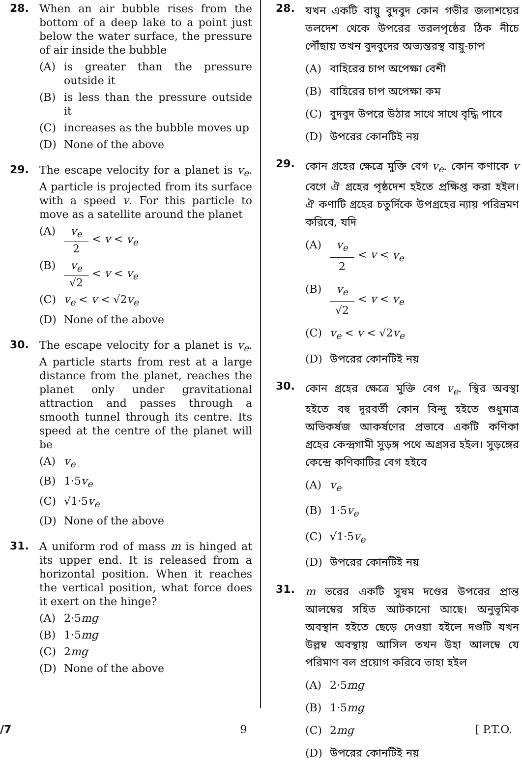28.
When an air bubble rises from the bottom of a deep lake to a point just below the water surface, the pressure of air inside the bubble
(A) is greater than the pressure outside it
(B) is less than the pressure outside it
(C) increases as the bubble moves up
(D) None of the above
29.
The escape velocity for a planet is v<sub>e</sub>. A particle is projected from its surface with a speed v. For this particle to move as a satellite around the planet
(A) v<sub>e</sub> 2 < v < v<sub>e</sub>
(B) v<sub>e</sub> √2 < v < v<sub>e</sub>
(C) v<sub>e</sub> < v < √2v<sub>e</sub>
(D) None of the above
30.
The escape velocity for a planet is v<sub>e</sub>. A particle starts from rest at a large distance from the planet, reaches the planet only under gravitational attraction and passes through a smooth tunnel through its centre. Its speed at the centre of the planet will be
(A) v<sub>e</sub>
(B) 1·5v<sub>e</sub>
(C) √1·5v<sub>e</sub>
(D) None of the above
31.
A uniform rod of mass m is hinged at its upper end. It is released from a horizontal position. When it reaches the vertical position, what force does it exert on the hinge?
(A) 2·5mg
(B) 1·5mg
(C) 2mg
(D) None of the above
28.
যখন একটি বায়ু বুদবুদ কোন গভীর জলাশয়ের তলদেশ থেকে উপরের তরলপৃষ্ঠের ঠিক নীচে পৌঁছায় তখন বুদবুদের অভ্যন্তরস্থ বায়ু-চাপ
(A) বাহিরের চাপ অপেক্ষা বেশী
(B) বাহিরের চাপ অপেক্ষা কম
(C) বুদবুদ উপরে উঠার সাথে সাথে বৃদ্ধি পাবে
(D) উপরের কোনটিই নয়
29.
কোন গ্রহের ক্ষেত্রে মুক্তি বেগ v<sub>e</sub>. কোন কণাকে v বেগে ঐ গ্রহের পৃষ্ঠদেশ হইতে প্রক্ষিপ্ত করা হইল। ঐ কণাটি গ্রহের চতুর্দিকে উপগ্রহের ন্যায় পরিভ্রমণ করিবে, যদি
(A) v<sub>e</sub> 2 < v < v<sub>e</sub>
(B) v<sub>e</sub> √2 < v < v<sub>e</sub>
(C) v<sub>e</sub> < v < √2v<sub>e</sub>
(D) উপরের কোনটিই নয়
30.
কোন গ্রহের ক্ষেত্রে মুক্তি বেগ v<sub>e</sub>. স্থির অবস্থা হইতে বহু দূরবর্তী কোন বিন্দু হইতে শুধুমাত্র অভিকর্ষজ আকর্ষণের প্রভাবে একটি কণিকা গ্রহের কেন্দ্রগামী সুড়ঙ্গ পথে অগ্রসর হইল। সুড়ঙ্গের কেন্দ্রে কণিকাটির বেগ হইবে
(A) v<sub>e</sub>
(B) 1·5v<sub>e</sub>
(C) √1·5v<sub>e</sub>
(D) উপরের কোনটিই নয়
31.
m ভরের একটি সুষম দণ্ডের উপরের প্রান্ত আলম্বের সহিত আটকানো আছে। অনুভূমিক অবস্থান হইতে ছেড়ে দেওয়া হইলে দণ্ডটি যখন উল্লম্ব অবস্থায় আসিল তখন উহা আলম্বে যে পরিমাণ বল প্রয়োগ করিবে তাহা হইল
(A) 2·5mg
(B) 1·5mg
(C) 2mg
(D) উপরের কোনটিই নয়
/7 9 [ P.T.O.